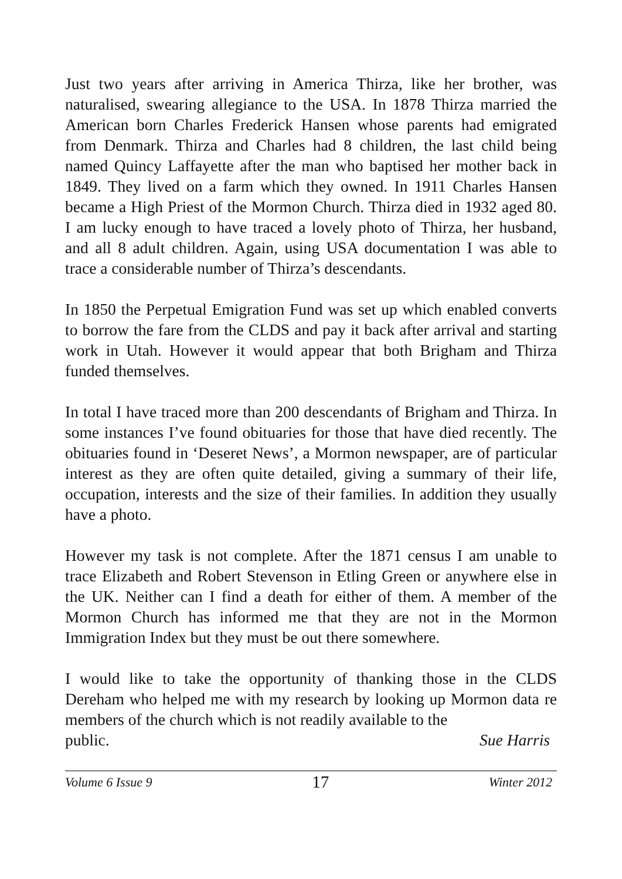Just two years after arriving in America Thirza, like her brother, was naturalised, swearing allegiance to the USA. In 1878 Thirza married the American born Charles Frederick Hansen whose parents had emigrated from Denmark. Thirza and Charles had 8 children, the last child being named Quincy Laffayette after the man who baptised her mother back in 1849. They lived on a farm which they owned. In 1911 Charles Hansen became a High Priest of the Mormon Church. Thirza died in 1932 aged 80. I am lucky enough to have traced a lovely photo of Thirza, her husband, and all 8 adult children. Again, using USA documentation I was able to trace a considerable number of Thirza’s descendants.
In 1850 the Perpetual Emigration Fund was set up which enabled converts to borrow the fare from the CLDS and pay it back after arrival and starting work in Utah. However it would appear that both Brigham and Thirza funded themselves.
In total I have traced more than 200 descendants of Brigham and Thirza. In some instances I’ve found obituaries for those that have died recently. The obituaries found in ‘Deseret News’, a Mormon newspaper, are of particular interest as they are often quite detailed, giving a summary of their life, occupation, interests and the size of their families. In addition they usually have a photo.
However my task is not complete. After the 1871 census I am unable to trace Elizabeth and Robert Stevenson in Etling Green or anywhere else in the UK. Neither can I find a death for either of them. A member of the Mormon Church has informed me that they are not in the Mormon Immigration Index but they must be out there somewhere.
I would like to take the opportunity of thanking those in the CLDS Dereham who helped me with my research by looking up Mormon data re members of the church which is not readily available to the
public. Sue Harris
Volume 6 Issue 9 17 Winter 2012